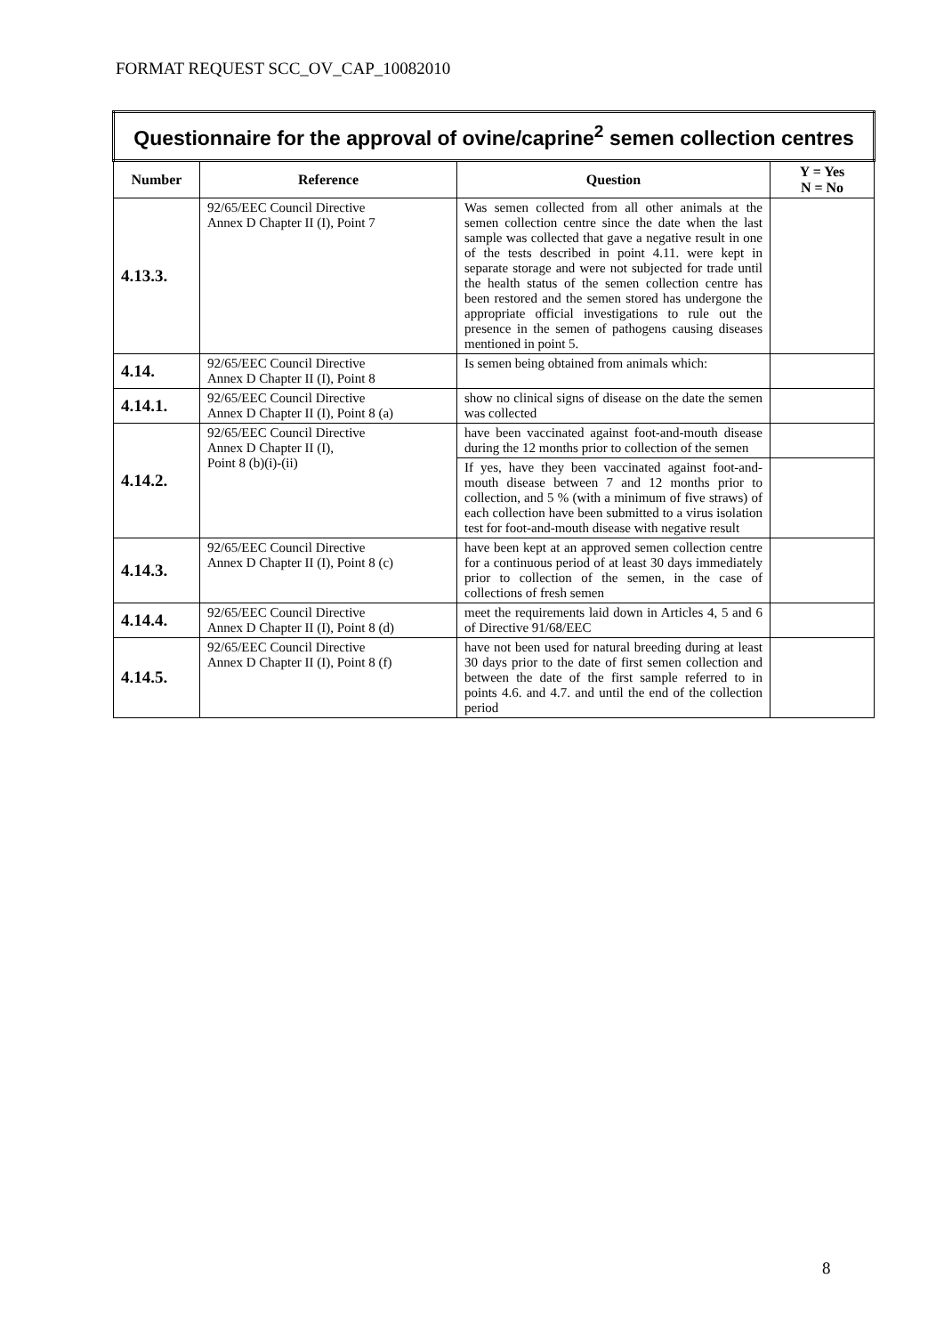FORMAT REQUEST SCC_OV_CAP_10082010
| Questionnaire for the approval of ovine/caprine<sup>2</sup> semen collection centres | | | |
| Number | Reference | Question | Y = Yes N = No |
| 4.13.3. | 92/65/EEC Council Directive Annex D Chapter II (I), Point 7 | Was semen collected from all other animals at the semen collection centre since the date when the last sample was collected that gave a negative result in one of the tests described in point 4.11. were kept in separate storage and were not subjected for trade until the health status of the semen collection centre has been restored and the semen stored has undergone the appropriate official investigations to rule out the presence in the semen of pathogens causing diseases mentioned in point 5. | |
| 4.14. | 92/65/EEC Council Directive Annex D Chapter II (I), Point 8 | Is semen being obtained from animals which: | |
| 4.14.1. | 92/65/EEC Council Directive Annex D Chapter II (I), Point 8 (a) | show no clinical signs of disease on the date the semen was collected | |
| 4.14.2. | 92/65/EEC Council Directive Annex D Chapter II (I), Point 8 (b)(i)-(ii) | have been vaccinated against foot-and-mouth disease during the 12 months prior to collection of the semen | |
| | | If yes, have they been vaccinated against foot-and-mouth disease between 7 and 12 months prior to collection, and 5 % (with a minimum of five straws) of each collection have been submitted to a virus isolation test for foot-and-mouth disease with negative result | |
| 4.14.3. | 92/65/EEC Council Directive Annex D Chapter II (I), Point 8 (c) | have been kept at an approved semen collection centre for a continuous period of at least 30 days immediately prior to collection of the semen, in the case of collections of fresh semen | |
| 4.14.4. | 92/65/EEC Council Directive Annex D Chapter II (I), Point 8 (d) | meet the requirements laid down in Articles 4, 5 and 6 of Directive 91/68/EEC | |
| 4.14.5. | 92/65/EEC Council Directive Annex D Chapter II (I), Point 8 (f) | have not been used for natural breeding during at least 30 days prior to the date of first semen collection and between the date of the first sample referred to in points 4.6. and 4.7. and until the end of the collection period | |
8